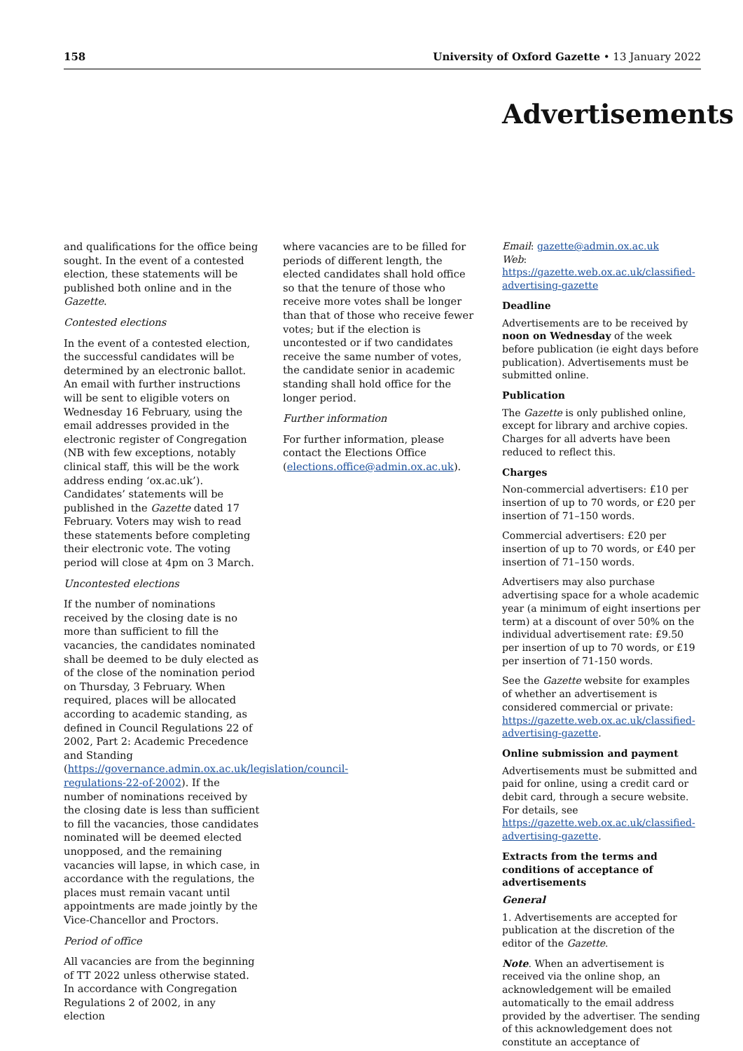158 University of Oxford Gazette • 13 January 2022
Advertisements
and qualifications for the office being sought. In the event of a contested election, these statements will be published both online and in the Gazette.
Contested elections
In the event of a contested election, the successful candidates will be determined by an electronic ballot. An email with further instructions will be sent to eligible voters on Wednesday 16 February, using the email addresses provided in the electronic register of Congregation (NB with few exceptions, notably clinical staff, this will be the work address ending ‘ox.ac.uk’). Candidates’ statements will be published in the Gazette dated 17 February. Voters may wish to read these statements before completing their electronic vote. The voting period will close at 4pm on 3 March.
Uncontested elections
If the number of nominations received by the closing date is no more than sufficient to fill the vacancies, the candidates nominated shall be deemed to be duly elected as of the close of the nomination period on Thursday, 3 February. When required, places will be allocated according to academic standing, as defined in Council Regulations 22 of 2002, Part 2: Academic Precedence and Standing (https://governance.admin.ox.ac.uk/legislation/council-regulations-22-of-2002). If the number of nominations received by the closing date is less than sufficient to fill the vacancies, those candidates nominated will be deemed elected unopposed, and the remaining vacancies will lapse, in which case, in accordance with the regulations, the places must remain vacant until appointments are made jointly by the Vice-Chancellor and Proctors.
Period of office
All vacancies are from the beginning of TT 2022 unless otherwise stated. In accordance with Congregation Regulations 2 of 2002, in any election
where vacancies are to be filled for periods of different length, the elected candidates shall hold office so that the tenure of those who receive more votes shall be longer than that of those who receive fewer votes; but if the election is uncontested or if two candidates receive the same number of votes, the candidate senior in academic standing shall hold office for the longer period.
Further information
For further information, please contact the Elections Office (elections.office@admin.ox.ac.uk).
Email: gazette@admin.ox.ac.uk
Web: https://gazette.web.ox.ac.uk/classified-advertising-gazette
Deadline
Advertisements are to be received by noon on Wednesday of the week before publication (ie eight days before publication). Advertisements must be submitted online.
Publication
The Gazette is only published online, except for library and archive copies. Charges for all adverts have been reduced to reflect this.
Charges
Non-commercial advertisers: £10 per insertion of up to 70 words, or £20 per insertion of 71–150 words.
Commercial advertisers: £20 per insertion of up to 70 words, or £40 per insertion of 71–150 words.
Advertisers may also purchase advertising space for a whole academic year (a minimum of eight insertions per term) at a discount of over 50% on the individual advertisement rate: £9.50 per insertion of up to 70 words, or £19 per insertion of 71-150 words.
See the Gazette website for examples of whether an advertisement is considered commercial or private: https://gazette.web.ox.ac.uk/classified-advertising-gazette.
Online submission and payment
Advertisements must be submitted and paid for online, using a credit card or debit card, through a secure website. For details, see https://gazette.web.ox.ac.uk/classified-advertising-gazette.
Extracts from the terms and conditions of acceptance of advertisements
General
1. Advertisements are accepted for publication at the discretion of the editor of the Gazette.
Note. When an advertisement is received via the online shop, an acknowledgement will be emailed automatically to the email address provided by the advertiser. The sending of this acknowledgement does not constitute an acceptance of